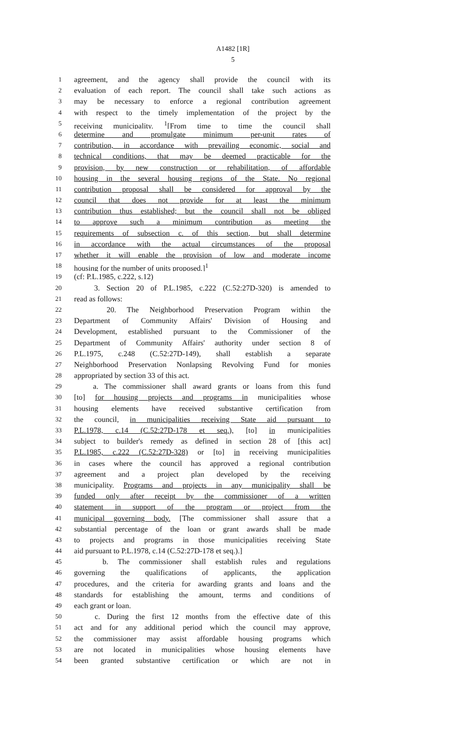A1482 [1R]
5
1 agreement, and the agency shall provide the council with its
2 evaluation of each report. The council shall take such actions as
3 may be necessary to enforce a regional contribution agreement
4 with respect to the timely implementation of the project by the
5 receiving municipality. <sup>1</sup>[From time to time the council shall
6 determine and promulgate minimum per-unit rates of
7 contribution, in accordance with prevailing economic, social and
8 technical conditions, that may be deemed practicable for the
9 provision, by new construction or rehabilitation, of affordable
10 housing in the several housing regions of the State. No regional
11 contribution proposal shall be considered for approval by the
12 council that does not provide for at least the minimum
13 contribution thus established; but the council shall not be obliged
14 to approve such a minimum contribution as meeting the
15 requirements of subsection c. of this section, but shall determine
16 in accordance with the actual circumstances of the proposal
17 whether it will enable the provision of low and moderate income
18 housing for the number of units proposed.]<sup>1</sup>
19 (cf: P.L.1985, c.222, s.12)
20 3. Section 20 of P.L.1985, c.222 (C.52:27D-320) is amended to
21 read as follows:
22 20. The Neighborhood Preservation Program within the
23 Department of Community Affairs' Division of Housing and
24 Development, established pursuant to the Commissioner of the
25 Department of Community Affairs' authority under section 8 of
26 P.L.1975, c.248 (C.52:27D-149), shall establish a separate
27 Neighborhood Preservation Nonlapsing Revolving Fund for monies
28 appropriated by section 33 of this act.
29 a. The commissioner shall award grants or loans from this fund
30 [to] for housing projects and programs in municipalities whose
31 housing elements have received substantive certification from
32 the council, in municipalities receiving State aid pursuant to
33 P.L.1978, c.14 (C.52:27D-178 et seq.), [to] in municipalities
34 subject to builder's remedy as defined in section 28 of [this act]
35 P.L.1985, c.222 (C.52:27D-328) or [to] in receiving municipalities
36 in cases where the council has approved a regional contribution
37 agreement and a project plan developed by the receiving
38 municipality. Programs and projects in any municipality shall be
39 funded only after receipt by the commissioner of a written
40 statement in support of the program or project from the
41 municipal governing body. [The commissioner shall assure that a
42 substantial percentage of the loan or grant awards shall be made
43 to projects and programs in those municipalities receiving State
44 aid pursuant to P.L.1978, c.14 (C.52:27D-178 et seq.).]
45 b. The commissioner shall establish rules and regulations
46 governing the qualifications of applicants, the application
47 procedures, and the criteria for awarding grants and loans and the
48 standards for establishing the amount, terms and conditions of
49 each grant or loan.
50 c. During the first 12 months from the effective date of this
51 act and for any additional period which the council may approve,
52 the commissioner may assist affordable housing programs which
53 are not located in municipalities whose housing elements have
54 been granted substantive certification or which are not in